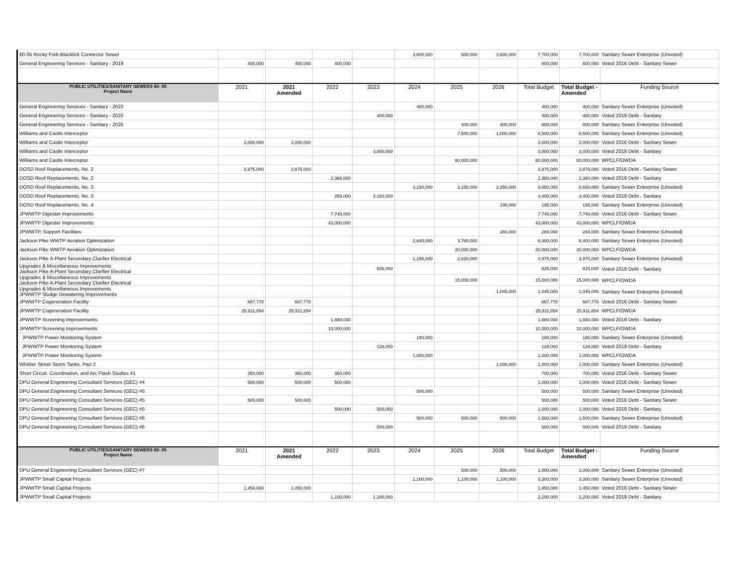| 60-05 Rocky Fork-Blacklick Connector Sewer | | | | | 3,600,000 | 500,000 | 3,600,000 | 7,700,000 | 7,700,000 | Sanitary Sewer Enterprise (Unvoted) |
| General Engineering Services - Sanitary - 2019 | 400,000 | 400,000 | 400,000 | | | | | 800,000 | 800,000 | Voted 2016 Debt - Sanitary Sewer |
| PUBLIC UTILITIES/SANITARY SEWERS 60- 05 Project Name | 2021 | 2021 Amended | 2022 | 2023 | 2024 | 2025 | 2026 | Total Budget | Total Budget - Amended | Funding Source |
| General Engineering Services - Sanitary - 2022 | | | | | 400,000 | | | 400,000 | 400,000 | Sanitary Sewer Enterprise (Unvoted) |
| General Engineering Services - Sanitary - 2022 | | | | 400,000 | | | | 400,000 | 400,000 | Voted 2019 Debt - Sanitary |
| General Engineering Services - Sanitary - 2025 | | | | | | 400,000 | 400,000 | 800,000 | 800,000 | Sanitary Sewer Enterprise (Unvoted) |
| Williams and Castle Interceptor | | | | | | 7,500,000 | 1,000,000 | 8,500,000 | 8,500,000 | Sanitary Sewer Enterprise (Unvoted) |
| Williams and Castle Interceptor | 2,000,000 | 2,000,000 | | | | | | 2,000,000 | 2,000,000 | Voted 2016 Debt - Sanitary Sewer |
| Williams and Castle Interceptor | | | | 3,000,000 | | | | 3,000,000 | 3,000,000 | Voted 2019 Debt - Sanitary |
| Williams and Castle Interceptor | | | | | | 80,000,000 | | 80,000,000 | 80,000,000 | WPCLF/OWDA |
| DOSD Roof Replacements, No. 2 | 2,875,000 | 2,875,000 | | | | | | 2,875,000 | 2,875,000 | Voted 2016 Debt - Sanitary Sewer |
| DOSD Roof Replacements, No. 2 | | | 2,380,000 | | | | | 2,380,000 | 2,380,000 | Voted 2019 Debt - Sanitary |
| DOSD Roof Replacements, No. 3 | | | | | 3,150,000 | 3,150,000 | 2,350,000 | 8,650,000 | 8,650,000 | Sanitary Sewer Enterprise (Unvoted) |
| DOSD Roof Replacements, No. 3 | | | 250,000 | 3,150,000 | | | | 3,400,000 | 3,400,000 | Voted 2019 Debt - Sanitary |
| DOSD Roof Replacements, No. 4 | | | | | | | 195,000 | 195,000 | 195,000 | Sanitary Sewer Enterprise (Unvoted) |
| JPWWTP Digester Improvements | | | 7,740,000 | | | | | 7,740,000 | 7,740,000 | Voted 2016 Debt - Sanitary Sewer |
| JPWWTP Digester Improvements | | | 43,000,000 | | | | | 43,000,000 | 43,000,000 | WPCLF/OWDA |
| JPWWTP, Support Facilities | | | | | | | 284,000 | 284,000 | 284,000 | Sanitary Sewer Enterprise (Unvoted) |
| Jackson Pike WWTP Aeration Optimization | | | | | 2,640,000 | 3,760,000 | | 6,400,000 | 6,400,000 | Sanitary Sewer Enterprise (Unvoted) |
| Jackson Pike WWTP Aeration Optimization | | | | | | 20,000,000 | | 20,000,000 | 20,000,000 | WPCLF/OWDA |
| Jackson Pike A-Plant Secondary Clarifier Electrical | | | | | 1,155,000 | 2,820,000 | | 3,975,000 | 3,975,000 | Sanitary Sewer Enterprise (Unvoted) |
| Upgrades & Miscellaneous Improvements Jackson Pike A-Plant Secondary Clarifier Electrical | | | | 825,000 | | | | 825,000 | 825,000 | Voted 2019 Debt - Sanitary |
| Upgrades & Miscellaneous Improvements Jackson Pike A-Plant Secondary Clarifier Electrical | | | | | | 15,000,000 | | 15,000,000 | 15,000,000 | WPCLF/OWDA |
| Upgrades & Miscellaneous Improvements JPWWTP Sludge Dewatering Improvements | | | | | | | 1,045,000 | 1,045,000 | 1,045,000 | Sanitary Sewer Enterprise (Unvoted) |
| JPWWTP Cogeneration Facility | 687,778 | 687,778 | | | | | | 687,778 | 687,778 | Voted 2016 Debt - Sanitary Sewer |
| JPWWTP Cogeneration Facility | 25,911,854 | 25,911,854 | | | | | | 25,911,854 | 25,911,854 | WPCLF/OWDA |
| JPWWTP Screening Improvements | | | 1,880,000 | | | | | 1,880,000 | 1,880,000 | Voted 2019 Debt - Sanitary |
| JPWWTP Screening Improvements | | | 10,000,000 | | | | | 10,000,000 | 10,000,000 | WPCLF/OWDA |
| JPWWTP Power Monitoring System | | | | | 180,000 | | | 180,000 | 180,000 | Sanitary Sewer Enterprise (Unvoted) |
| JPWWTP Power Monitoring System | | | | 128,000 | | | | 128,000 | 128,000 | Voted 2019 Debt - Sanitary |
| JPWWTP Power Monitoring System | | | | | 1,000,000 | | | 1,000,000 | 1,000,000 | WPCLF/OWDA |
| Whittier Street Storm Tanks, Part 2 | | | | | | | 1,000,000 | 1,000,000 | 1,000,000 | Sanitary Sewer Enterprise (Unvoted) |
| Short Circuit. Coordination, and Arc Flash Studies #1 | 350,000 | 350,000 | 350,000 | | | | | 700,000 | 700,000 | Voted 2016 Debt - Sanitary Sewer |
| DPU General Engineering Consultant Services (GEC) #4 | 500,000 | 500,000 | 500,000 | | | | | 1,000,000 | 1,000,000 | Voted 2016 Debt - Sanitary Sewer |
| DPU General Engineering Consultant Services (GEC) #5 | | | | | 500,000 | | | 500,000 | 500,000 | Sanitary Sewer Enterprise (Unvoted) |
| DPU General Engineering Consultant Services (GEC) #5 | 500,000 | 500,000 | | | | | | 500,000 | 500,000 | Voted 2016 Debt - Sanitary Sewer |
| DPU General Engineering Consultant Services (GEC) #5 | | | 500,000 | 500,000 | | | | 1,000,000 | 1,000,000 | Voted 2019 Debt - Sanitary |
| DPU General Engineering Consultant Services (GEC) #6 | | | | | 500,000 | 500,000 | 500,000 | 1,500,000 | 1,500,000 | Sanitary Sewer Enterprise (Unvoted) |
| DPU General Engineering Consultant Services (GEC) #6 | | | | 500,000 | | | | 500,000 | 500,000 | Voted 2019 Debt - Sanitary |
| PUBLIC UTILITIES/SANITARY SEWERS 60- 05 Project Name | 2021 | 2021 Amended | 2022 | 2023 | 2024 | 2025 | 2026 | Total Budget | Total Budget - Amended | Funding Source |
| DPU General Engineering Consultant Services (GEC) #7 | | | | | | 500,000 | 500,000 | 1,000,000 | 1,000,000 | Sanitary Sewer Enterprise (Unvoted) |
| JPWWTP Small Capital Projects | | | | | 1,100,000 | 1,100,000 | 1,100,000 | 3,300,000 | 3,300,000 | Sanitary Sewer Enterprise (Unvoted) |
| JPWWTP Small Capital Projects | 1,450,000 | 1,450,000 | | | | | | 1,450,000 | 1,450,000 | Voted 2016 Debt - Sanitary Sewer |
| JPWWTP Small Capital Projects | | | 1,100,000 | 1,100,000 | | | | 2,200,000 | 2,200,000 | Voted 2019 Debt - Sanitary |